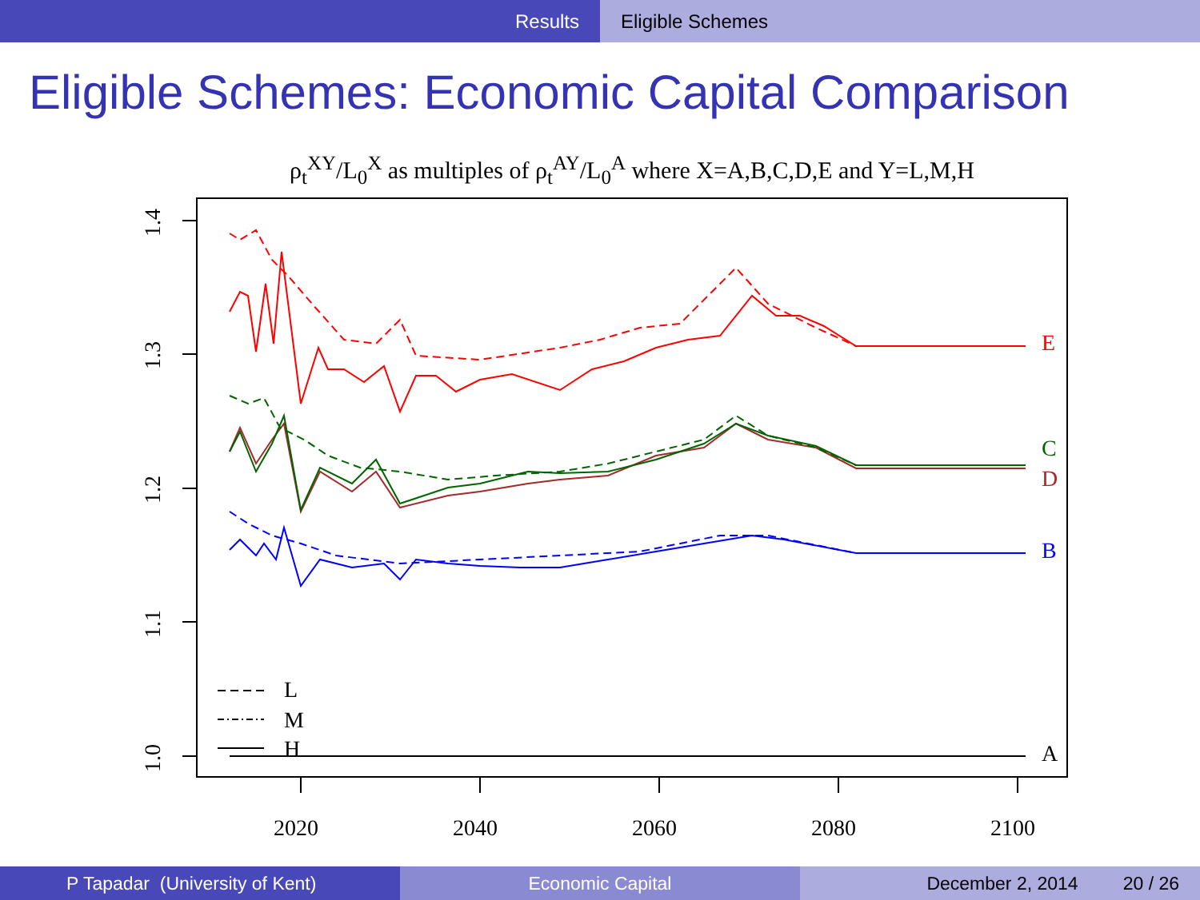Results Eligible Schemes
Eligible Schemes: Economic Capital Comparison
ρ<sub>t</sub><sup>XY</sup>/L<sub>0</sub><sup>X</sup> as multiples of ρ<sub>t</sub><sup>AY</sup>/L<sub>0</sub><sup>A</sup> where X=A,B,C,D,E and Y=L,M,H
1.4
1.3
1.2
1.1
1.0
2020
2040
2060
2080
2100
E
C
D
B
A
L
M
H
P Tapadar (University of Kent) Economic Capital December 2, 2014 20 / 26